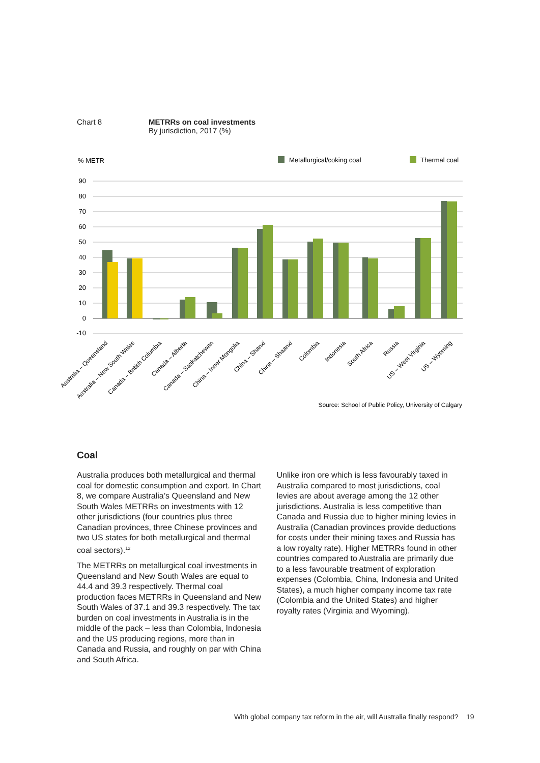Chart 8 METRRs on coal investments
By jurisdiction, 2017 (%)
% METR
Metallurgical/coking coal
Thermal coal
90
80
70
60
50
40
30
20
10
0
-10
Australia – Queensland
Australia – New South Wales
Canada – British Columbia
Canada – Alberta
Canada – Saskatchewan
China – Inner Mongolia
China – Shanxi
China – Shaanxi
Colombia
Indonesia
South Africa
Russia
US – West Virginia
US – Wyoming
Source: School of Public Policy, University of Calgary
Coal
Australia produces both metallurgical and thermal coal for domestic consumption and export. In Chart 8, we compare Australia’s Queensland and New South Wales METRRs on investments with 12 other jurisdictions (four countries plus three Canadian provinces, three Chinese provinces and two US states for both metallurgical and thermal coal sectors).<sup>12</sup>
The METRRs on metallurgical coal investments in Queensland and New South Wales are equal to 44.4 and 39.3 respectively. Thermal coal production faces METRRs in Queensland and New South Wales of 37.1 and 39.3 respectively. The tax burden on coal investments in Australia is in the middle of the pack – less than Colombia, Indonesia and the US producing regions, more than in Canada and Russia, and roughly on par with China and South Africa.
Unlike iron ore which is less favourably taxed in Australia compared to most jurisdictions, coal levies are about average among the 12 other jurisdictions. Australia is less competitive than Canada and Russia due to higher mining levies in Australia (Canadian provinces provide deductions for costs under their mining taxes and Russia has a low royalty rate). Higher METRRs found in other countries compared to Australia are primarily due to a less favourable treatment of exploration expenses (Colombia, China, Indonesia and United States), a much higher company income tax rate (Colombia and the United States) and higher royalty rates (Virginia and Wyoming).
With global company tax reform in the air, will Australia finally respond? 19